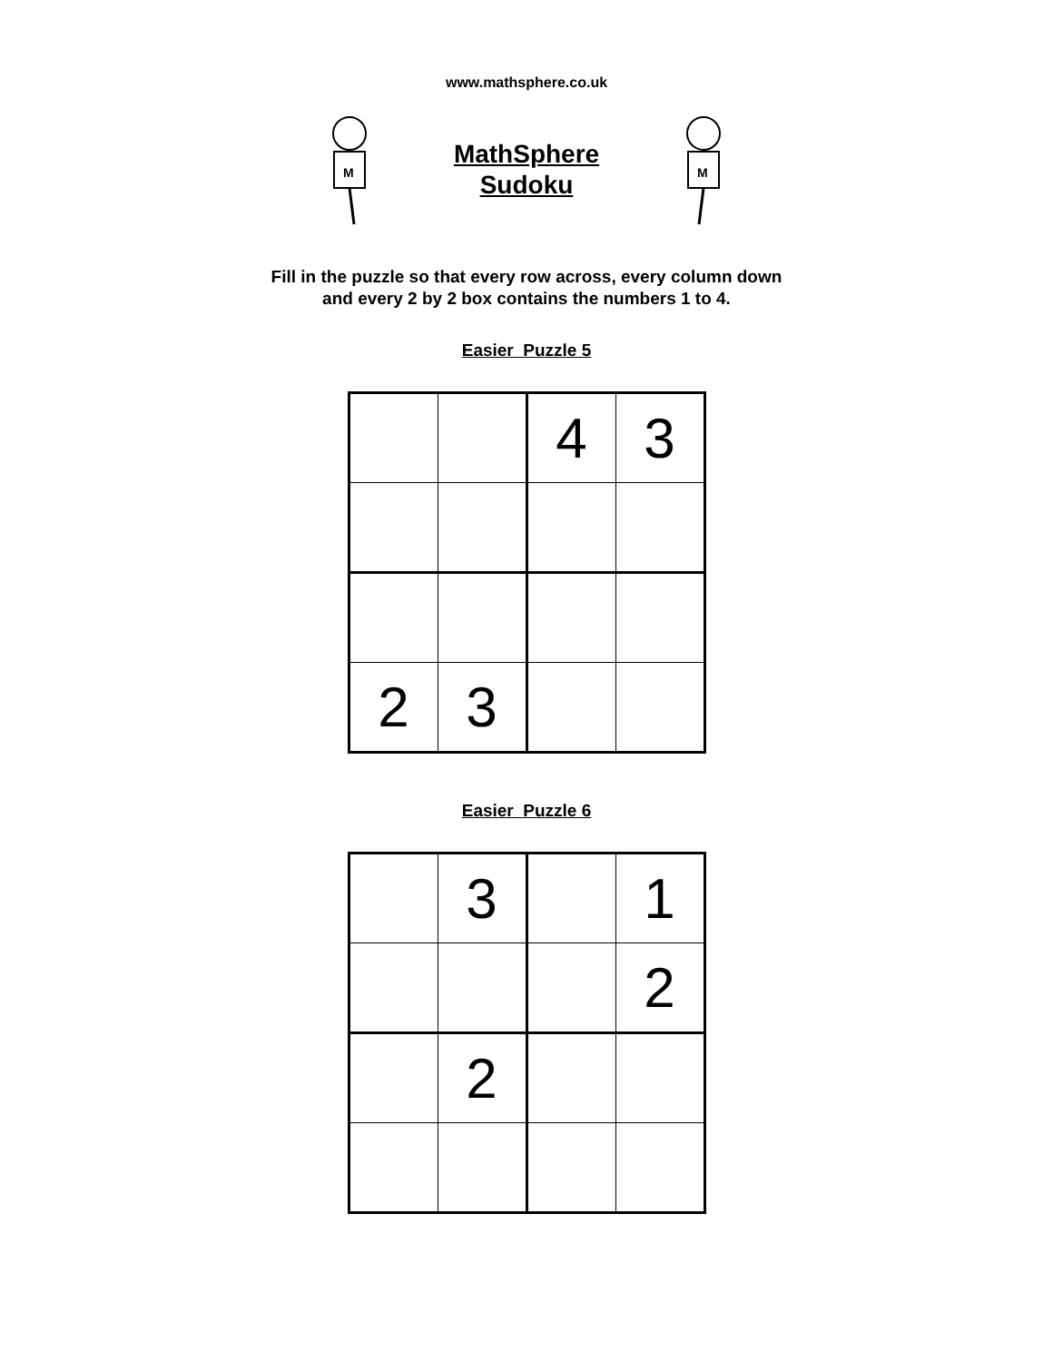www.mathsphere.co.uk
M
MathSphere
Sudoku
M
Fill in the puzzle so that every row across, every column down
and every 2 by 2 box contains the numbers 1 to 4.
Easier Puzzle 5
| | | 4 | 3 |
| 2 | 3 | | |
Easier Puzzle 6
| | 3 | | 1 |
| | | | 2 |
| | 2 | | |